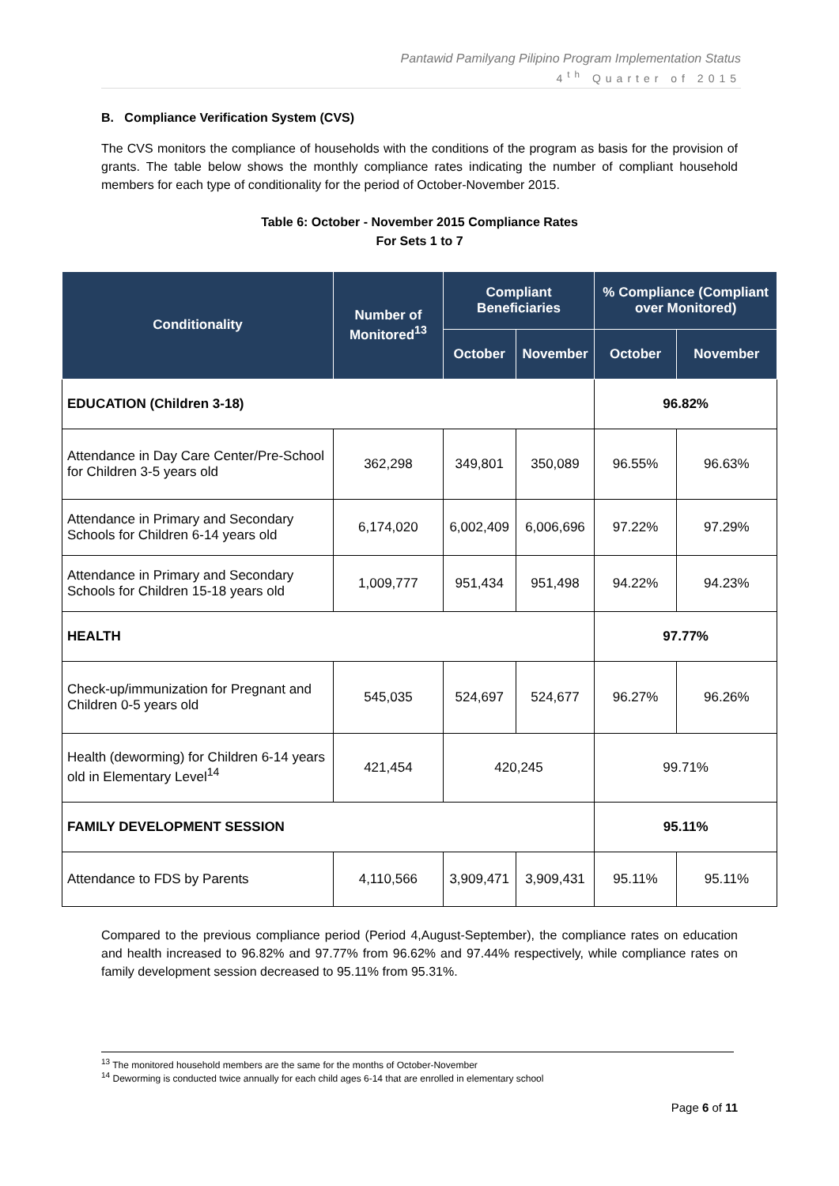Pantawid Pamilyang Pilipino Program Implementation Status
4<sup>th</sup> Quarter of 2015
B. Compliance Verification System (CVS)
The CVS monitors the compliance of households with the conditions of the program as basis for the provision of grants. The table below shows the monthly compliance rates indicating the number of compliant household members for each type of conditionality for the period of October-November 2015.
Table 6: October - November 2015 Compliance Rates
For Sets 1 to 7
| Conditionality | Number of Monitored<sup>13</sup> | Compliant Beneficiaries | | % Compliance (Compliant over Monitored) | |
| --- | --- | --- | --- | --- | --- |
| | | October | November | October | November |
| EDUCATION (Children 3-18) | | | | 96.82% | |
| Attendance in Day Care Center/Pre-School for Children 3-5 years old | 362,298 | 349,801 | 350,089 | 96.55% | 96.63% |
| Attendance in Primary and Secondary Schools for Children 6-14 years old | 6,174,020 | 6,002,409 | 6,006,696 | 97.22% | 97.29% |
| Attendance in Primary and Secondary Schools for Children 15-18 years old | 1,009,777 | 951,434 | 951,498 | 94.22% | 94.23% |
| HEALTH | | | | 97.77% | |
| Check-up/immunization for Pregnant and Children 0-5 years old | 545,035 | 524,697 | 524,677 | 96.27% | 96.26% |
| Health (deworming) for Children 6-14 years old in Elementary Level<sup>14</sup> | 421,454 | 420,245 | | 99.71% | |
| FAMILY DEVELOPMENT SESSION | | | | 95.11% | |
| Attendance to FDS by Parents | 4,110,566 | 3,909,471 | 3,909,431 | 95.11% | 95.11% |
Compared to the previous compliance period (Period 4,August-September), the compliance rates on education and health increased to 96.82% and 97.77% from 96.62% and 97.44% respectively, while compliance rates on family development session decreased to 95.11% from 95.31%.
<sup>13</sup> The monitored household members are the same for the months of October-November
<sup>14</sup> Deworming is conducted twice annually for each child ages 6-14 that are enrolled in elementary school
Page 6 of 11